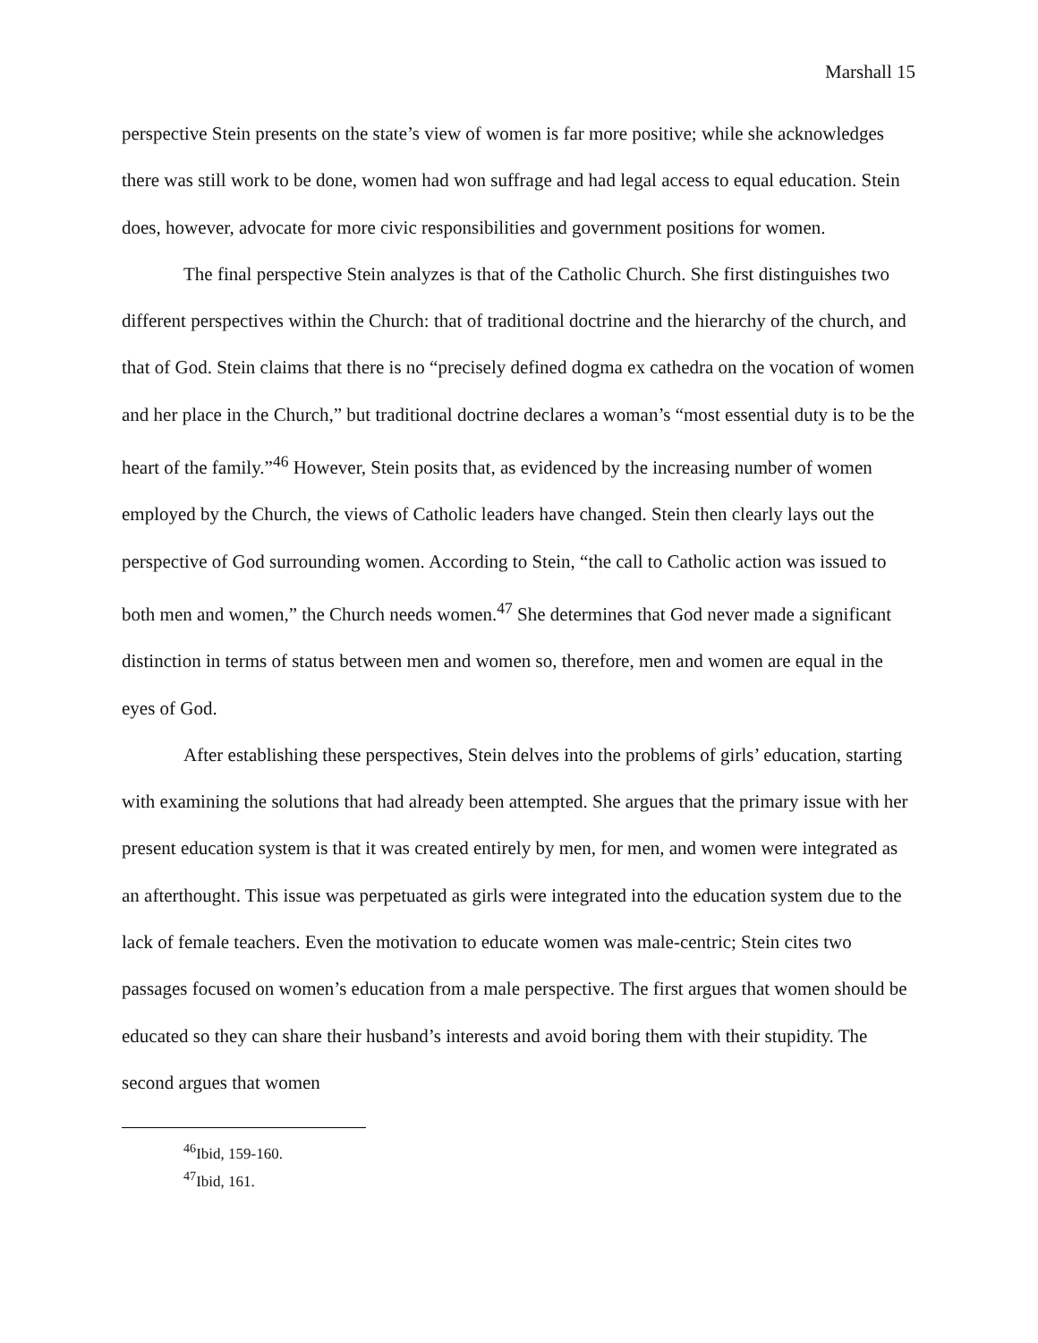Marshall 15
perspective Stein presents on the state’s view of women is far more positive; while she acknowledges there was still work to be done, women had won suffrage and had legal access to equal education. Stein does, however, advocate for more civic responsibilities and government positions for women.
The final perspective Stein analyzes is that of the Catholic Church. She first distinguishes two different perspectives within the Church: that of traditional doctrine and the hierarchy of the church, and that of God. Stein claims that there is no “precisely defined dogma ex cathedra on the vocation of women and her place in the Church,” but traditional doctrine declares a woman’s “most essential duty is to be the heart of the family.”<sup>46</sup> However, Stein posits that, as evidenced by the increasing number of women employed by the Church, the views of Catholic leaders have changed. Stein then clearly lays out the perspective of God surrounding women. According to Stein, “the call to Catholic action was issued to both men and women,” the Church needs women.<sup>47</sup> She determines that God never made a significant distinction in terms of status between men and women so, therefore, men and women are equal in the eyes of God.
After establishing these perspectives, Stein delves into the problems of girls’ education, starting with examining the solutions that had already been attempted. She argues that the primary issue with her present education system is that it was created entirely by men, for men, and women were integrated as an afterthought. This issue was perpetuated as girls were integrated into the education system due to the lack of female teachers. Even the motivation to educate women was male-centric; Stein cites two passages focused on women’s education from a male perspective. The first argues that women should be educated so they can share their husband’s interests and avoid boring them with their stupidity. The second argues that women
<sup>46</sup> Ibid, 159-160.
<sup>47</sup> Ibid, 161.